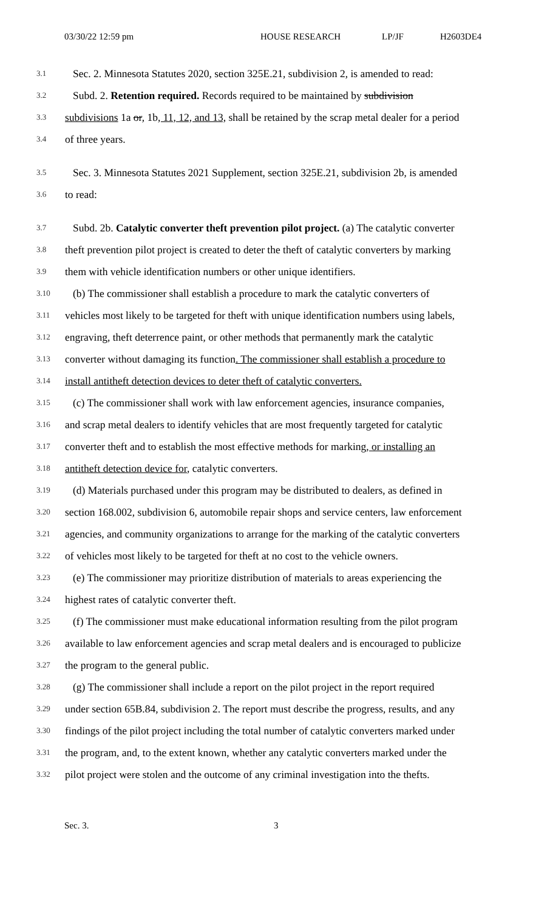03/30/22 12:59 pm HOUSE RESEARCH LP/JF H2603DE4
3.1 Sec. 2. Minnesota Statutes 2020, section 325E.21, subdivision 2, is amended to read:
3.2 Subd. 2. Retention required. Records required to be maintained by subdivision
3.3 subdivisions 1a or, 1b, 11, 12, and 13, shall be retained by the scrap metal dealer for a period
3.4 of three years.
3.5 Sec. 3. Minnesota Statutes 2021 Supplement, section 325E.21, subdivision 2b, is amended
3.6 to read:
3.7 Subd. 2b. Catalytic converter theft prevention pilot project. (a) The catalytic converter
3.8 theft prevention pilot project is created to deter the theft of catalytic converters by marking
3.9 them with vehicle identification numbers or other unique identifiers.
3.10 (b) The commissioner shall establish a procedure to mark the catalytic converters of
3.11 vehicles most likely to be targeted for theft with unique identification numbers using labels,
3.12 engraving, theft deterrence paint, or other methods that permanently mark the catalytic
3.13 converter without damaging its function. The commissioner shall establish a procedure to
3.14 install antitheft detection devices to deter theft of catalytic converters.
3.15 (c) The commissioner shall work with law enforcement agencies, insurance companies,
3.16 and scrap metal dealers to identify vehicles that are most frequently targeted for catalytic
3.17 converter theft and to establish the most effective methods for marking, or installing an
3.18 antitheft detection device for, catalytic converters.
3.19 (d) Materials purchased under this program may be distributed to dealers, as defined in
3.20 section 168.002, subdivision 6, automobile repair shops and service centers, law enforcement
3.21 agencies, and community organizations to arrange for the marking of the catalytic converters
3.22 of vehicles most likely to be targeted for theft at no cost to the vehicle owners.
3.23 (e) The commissioner may prioritize distribution of materials to areas experiencing the
3.24 highest rates of catalytic converter theft.
3.25 (f) The commissioner must make educational information resulting from the pilot program
3.26 available to law enforcement agencies and scrap metal dealers and is encouraged to publicize
3.27 the program to the general public.
3.28 (g) The commissioner shall include a report on the pilot project in the report required
3.29 under section 65B.84, subdivision 2. The report must describe the progress, results, and any
3.30 findings of the pilot project including the total number of catalytic converters marked under
3.31 the program, and, to the extent known, whether any catalytic converters marked under the
3.32 pilot project were stolen and the outcome of any criminal investigation into the thefts.
Sec. 3. 3